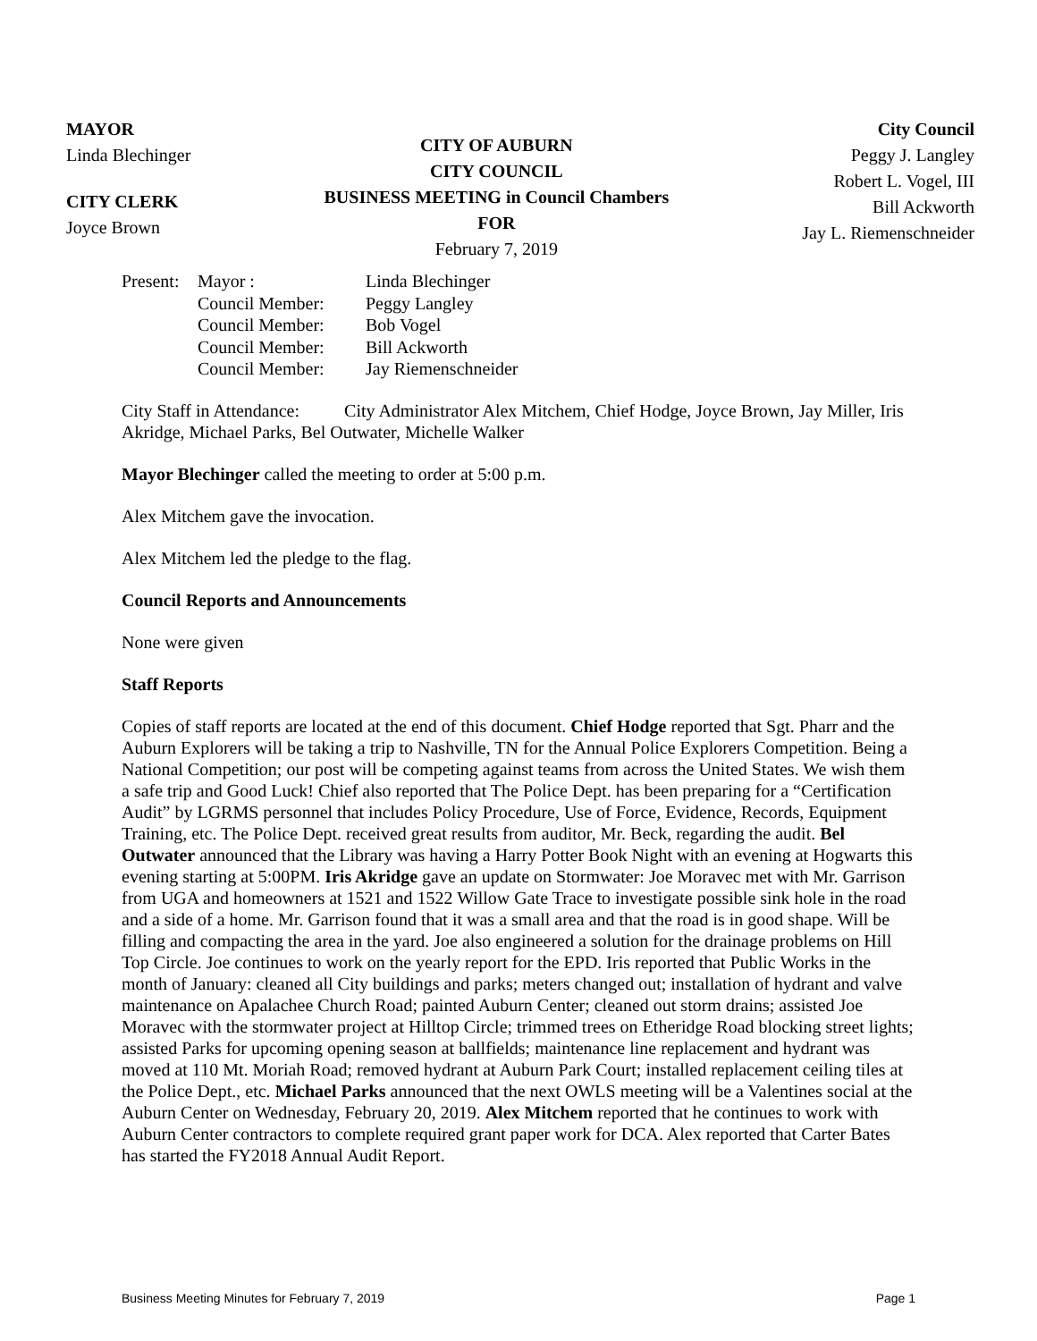MAYOR
Linda Blechinger
CITY CLERK
Joyce Brown
CITY OF AUBURN
CITY COUNCIL
BUSINESS MEETING in Council Chambers
FOR
February 7, 2019
City Council
Peggy J. Langley
Robert L. Vogel, III
Bill Ackworth
Jay L. Riemenschneider
| Present: | Mayor : | Linda Blechinger |
| | Council Member: | Peggy Langley |
| | Council Member: | Bob Vogel |
| | Council Member: | Bill Ackworth |
| | Council Member: | Jay Riemenschneider |
City Staff in Attendance: City Administrator Alex Mitchem, Chief Hodge, Joyce Brown, Jay Miller, Iris Akridge, Michael Parks, Bel Outwater, Michelle Walker
Mayor Blechinger called the meeting to order at 5:00 p.m.
Alex Mitchem gave the invocation.
Alex Mitchem led the pledge to the flag.
Council Reports and Announcements
None were given
Staff Reports
Copies of staff reports are located at the end of this document. Chief Hodge reported that Sgt. Pharr and the Auburn Explorers will be taking a trip to Nashville, TN for the Annual Police Explorers Competition. Being a National Competition; our post will be competing against teams from across the United States. We wish them a safe trip and Good Luck! Chief also reported that The Police Dept. has been preparing for a “Certification Audit” by LGRMS personnel that includes Policy Procedure, Use of Force, Evidence, Records, Equipment Training, etc. The Police Dept. received great results from auditor, Mr. Beck, regarding the audit. Bel Outwater announced that the Library was having a Harry Potter Book Night with an evening at Hogwarts this evening starting at 5:00PM. Iris Akridge gave an update on Stormwater: Joe Moravec met with Mr. Garrison from UGA and homeowners at 1521 and 1522 Willow Gate Trace to investigate possible sink hole in the road and a side of a home. Mr. Garrison found that it was a small area and that the road is in good shape. Will be filling and compacting the area in the yard. Joe also engineered a solution for the drainage problems on Hill Top Circle. Joe continues to work on the yearly report for the EPD. Iris reported that Public Works in the month of January: cleaned all City buildings and parks; meters changed out; installation of hydrant and valve maintenance on Apalachee Church Road; painted Auburn Center; cleaned out storm drains; assisted Joe Moravec with the stormwater project at Hilltop Circle; trimmed trees on Etheridge Road blocking street lights; assisted Parks for upcoming opening season at ballfields; maintenance line replacement and hydrant was moved at 110 Mt. Moriah Road; removed hydrant at Auburn Park Court; installed replacement ceiling tiles at the Police Dept., etc. Michael Parks announced that the next OWLS meeting will be a Valentines social at the Auburn Center on Wednesday, February 20, 2019. Alex Mitchem reported that he continues to work with Auburn Center contractors to complete required grant paper work for DCA. Alex reported that Carter Bates has started the FY2018 Annual Audit Report.
Business Meeting Minutes for February 7, 2019 Page 1